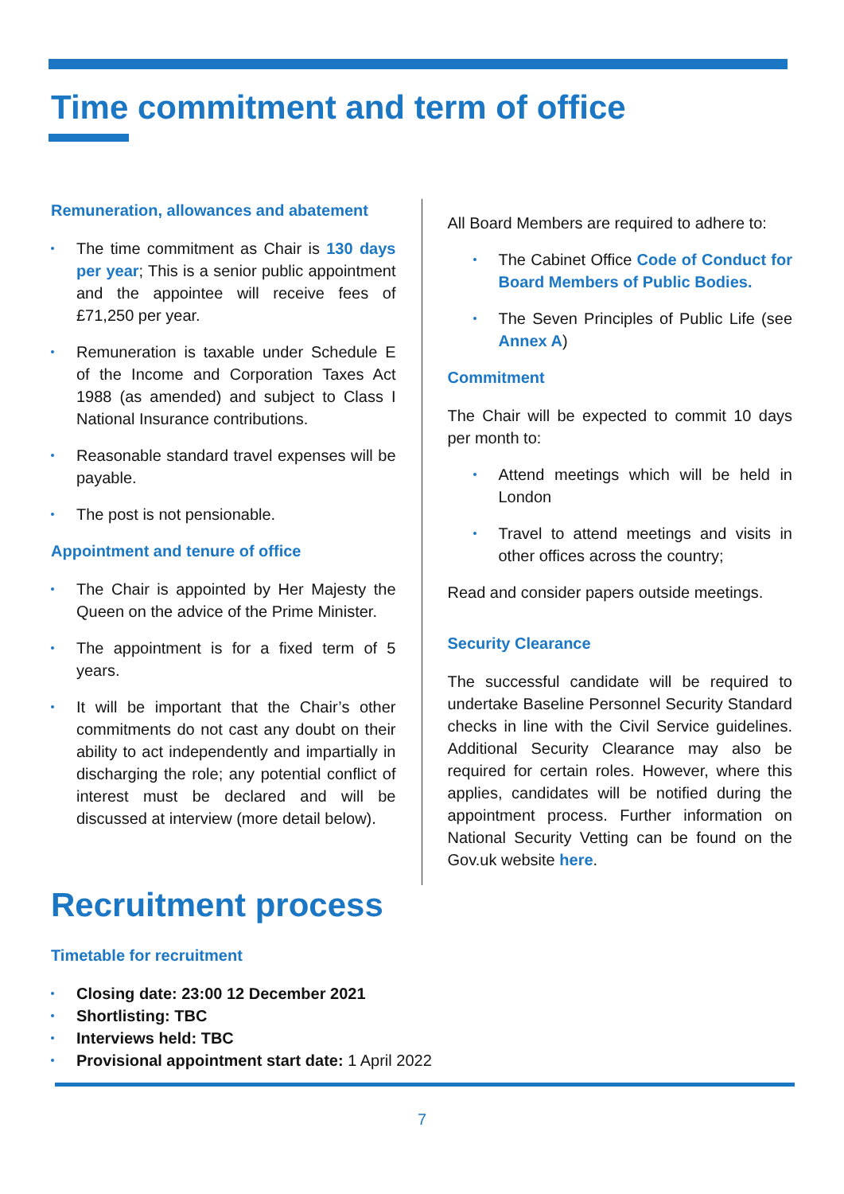Time commitment and term of office
Remuneration, allowances and abatement
The time commitment as Chair is 130 days per year; This is a senior public appointment and the appointee will receive fees of £71,250 per year.
Remuneration is taxable under Schedule E of the Income and Corporation Taxes Act 1988 (as amended) and subject to Class I National Insurance contributions.
Reasonable standard travel expenses will be payable.
The post is not pensionable.
Appointment and tenure of office
The Chair is appointed by Her Majesty the Queen on the advice of the Prime Minister.
The appointment is for a fixed term of 5 years.
It will be important that the Chair’s other commitments do not cast any doubt on their ability to act independently and impartially in discharging the role; any potential conflict of interest must be declared and will be discussed at interview (more detail below).
All Board Members are required to adhere to:
The Cabinet Office Code of Conduct for Board Members of Public Bodies.
The Seven Principles of Public Life (see Annex A)
Commitment
The Chair will be expected to commit 10 days per month to:
Attend meetings which will be held in London
Travel to attend meetings and visits in other offices across the country;
Read and consider papers outside meetings.
Security Clearance
The successful candidate will be required to undertake Baseline Personnel Security Standard checks in line with the Civil Service guidelines. Additional Security Clearance may also be required for certain roles. However, where this applies, candidates will be notified during the appointment process. Further information on National Security Vetting can be found on the Gov.uk website here.
Recruitment process
Timetable for recruitment
Closing date: 23:00 12 December 2021
Shortlisting: TBC
Interviews held: TBC
Provisional appointment start date: 1 April 2022
7